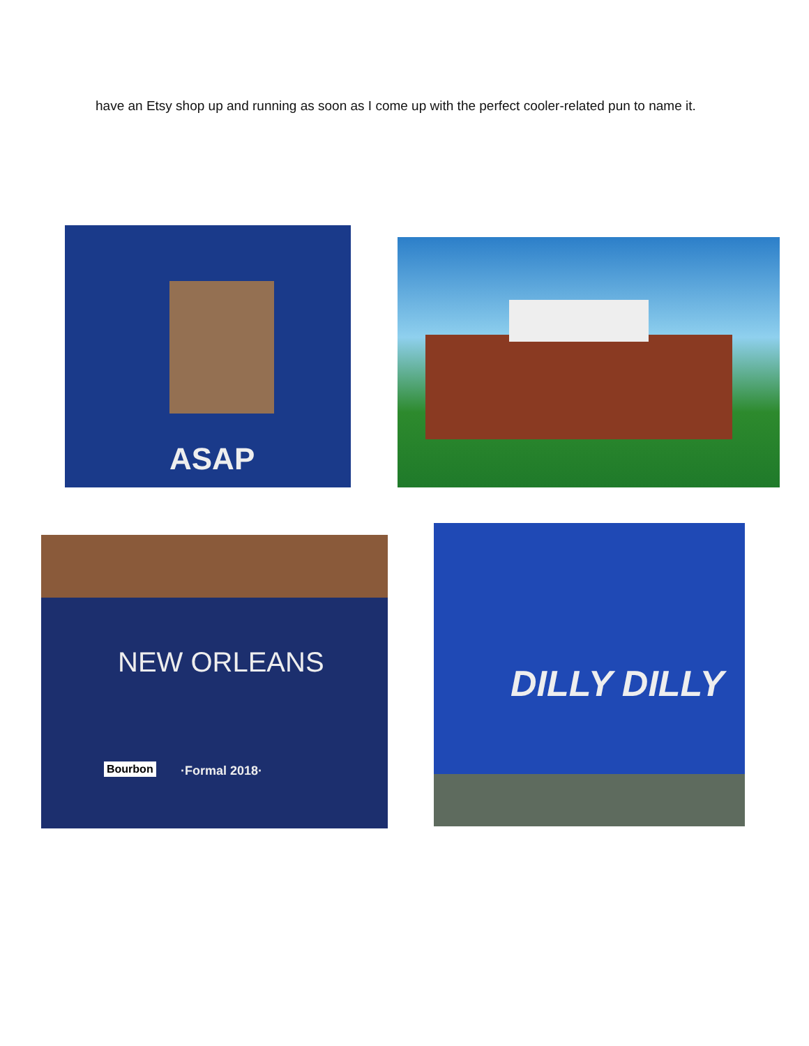have an Etsy shop up and running as soon as I come up with the perfect cooler-related pun to name it.
ASAP
NEW ORLEANS
Bourbon ·Formal 2018·
DILLY DILLY